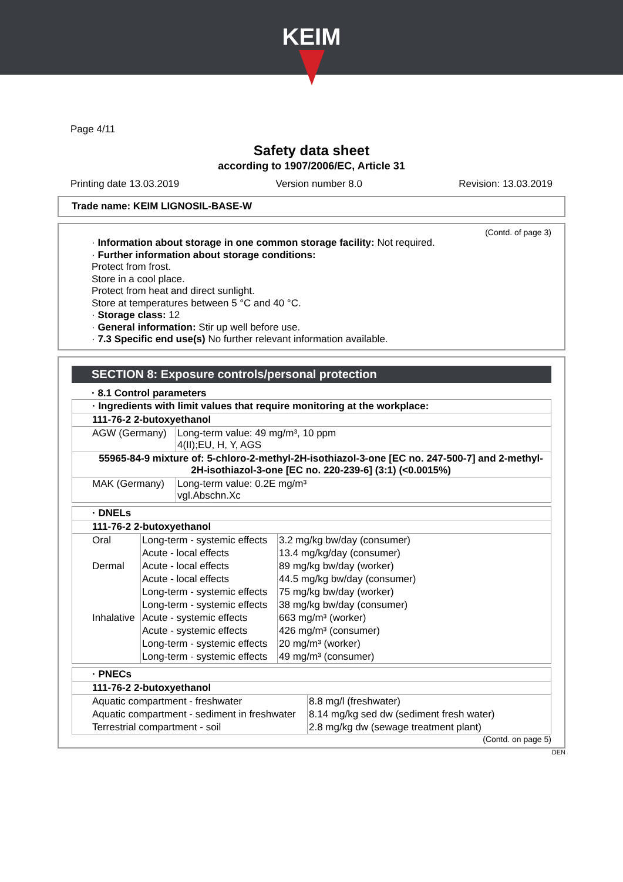KEIM
Page 4/11
Safety data sheet
according to 1907/2006/EC, Article 31
Printing date 13.03.2019 Version number 8.0 Revision: 13.03.2019
Trade name: KEIM LIGNOSIL-BASE-W
(Contd. of page 3)
· Information about storage in one common storage facility: Not required.
· Further information about storage conditions:
Protect from frost.
Store in a cool place.
Protect from heat and direct sunlight.
Store at temperatures between 5 °C and 40 °C.
· Storage class: 12
· General information: Stir up well before use.
· 7.3 Specific end use(s) No further relevant information available.
SECTION 8: Exposure controls/personal protection
· 8.1 Control parameters
| · Ingredients with limit values that require monitoring at the workplace: | |
| 111-76-2 2-butoxyethanol | |
| AGW (Germany) | Long-term value: 49 mg/m³, 10 ppm 4(II);EU, H, Y, AGS |
| 55965-84-9 mixture of: 5-chloro-2-methyl-2H-isothiazol-3-one [EC no. 247-500-7] and 2-methyl-2H-isothiazol-3-one [EC no. 220-239-6] (3:1) (<0.0015%) | |
| MAK (Germany) | Long-term value: 0.2E mg/m³ vgl.Abschn.Xc |
| · DNELs | | |
| 111-76-2 2-butoxyethanol | | |
| Oral | Long-term - systemic effects | 3.2 mg/kg bw/day (consumer) |
| | Acute - local effects | 13.4 mg/kg/day (consumer) |
| Dermal | Acute - local effects | 89 mg/kg bw/day (worker) |
| | Acute - local effects | 44.5 mg/kg bw/day (consumer) |
| | Long-term - systemic effects | 75 mg/kg bw/day (worker) |
| | Long-term - systemic effects | 38 mg/kg bw/day (consumer) |
| Inhalative | Acute - systemic effects | 663 mg/m³ (worker) |
| | Acute - systemic effects | 426 mg/m³ (consumer) |
| | Long-term - systemic effects | 20 mg/m³ (worker) |
| | Long-term - systemic effects | 49 mg/m³ (consumer) |
| · PNECs | |
| 111-76-2 2-butoxyethanol | |
| Aquatic compartment - freshwater | 8.8 mg/l (freshwater) |
| Aquatic compartment - sediment in freshwater | 8.14 mg/kg sed dw (sediment fresh water) |
| Terrestrial compartment - soil | 2.8 mg/kg dw (sewage treatment plant) |
(Contd. on page 5)
DEN